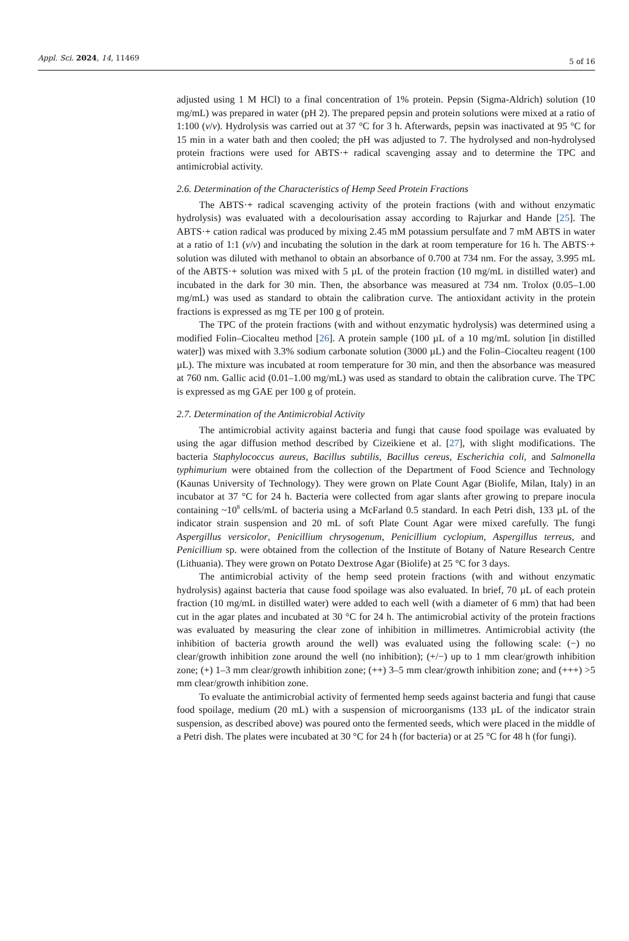Appl. Sci. 2024, 14, 11469
5 of 16
adjusted using 1 M HCl) to a final concentration of 1% protein. Pepsin (Sigma-Aldrich) solution (10 mg/mL) was prepared in water (pH 2). The prepared pepsin and protein solutions were mixed at a ratio of 1:100 (v/v). Hydrolysis was carried out at 37 °C for 3 h. Afterwards, pepsin was inactivated at 95 °C for 15 min in a water bath and then cooled; the pH was adjusted to 7. The hydrolysed and non-hydrolysed protein fractions were used for ABTS·+ radical scavenging assay and to determine the TPC and antimicrobial activity.
2.6. Determination of the Characteristics of Hemp Seed Protein Fractions
The ABTS·+ radical scavenging activity of the protein fractions (with and without enzymatic hydrolysis) was evaluated with a decolourisation assay according to Rajurkar and Hande [25]. The ABTS·+ cation radical was produced by mixing 2.45 mM potassium persulfate and 7 mM ABTS in water at a ratio of 1:1 (v/v) and incubating the solution in the dark at room temperature for 16 h. The ABTS·+ solution was diluted with methanol to obtain an absorbance of 0.700 at 734 nm. For the assay, 3.995 mL of the ABTS·+ solution was mixed with 5 µL of the protein fraction (10 mg/mL in distilled water) and incubated in the dark for 30 min. Then, the absorbance was measured at 734 nm. Trolox (0.05–1.00 mg/mL) was used as standard to obtain the calibration curve. The antioxidant activity in the protein fractions is expressed as mg TE per 100 g of protein.
The TPC of the protein fractions (with and without enzymatic hydrolysis) was determined using a modified Folin–Ciocalteu method [26]. A protein sample (100 µL of a 10 mg/mL solution [in distilled water]) was mixed with 3.3% sodium carbonate solution (3000 µL) and the Folin–Ciocalteu reagent (100 µL). The mixture was incubated at room temperature for 30 min, and then the absorbance was measured at 760 nm. Gallic acid (0.01–1.00 mg/mL) was used as standard to obtain the calibration curve. The TPC is expressed as mg GAE per 100 g of protein.
2.7. Determination of the Antimicrobial Activity
The antimicrobial activity against bacteria and fungi that cause food spoilage was evaluated by using the agar diffusion method described by Cizeikiene et al. [27], with slight modifications. The bacteria Staphylococcus aureus, Bacillus subtilis, Bacillus cereus, Escherichia coli, and Salmonella typhimurium were obtained from the collection of the Department of Food Science and Technology (Kaunas University of Technology). They were grown on Plate Count Agar (Biolife, Milan, Italy) in an incubator at 37 °C for 24 h. Bacteria were collected from agar slants after growing to prepare inocula containing ~10<sup>8</sup> cells/mL of bacteria using a McFarland 0.5 standard. In each Petri dish, 133 µL of the indicator strain suspension and 20 mL of soft Plate Count Agar were mixed carefully. The fungi Aspergillus versicolor, Penicillium chrysogenum, Penicillium cyclopium, Aspergillus terreus, and Penicillium sp. were obtained from the collection of the Institute of Botany of Nature Research Centre (Lithuania). They were grown on Potato Dextrose Agar (Biolife) at 25 °C for 3 days.
The antimicrobial activity of the hemp seed protein fractions (with and without enzymatic hydrolysis) against bacteria that cause food spoilage was also evaluated. In brief, 70 µL of each protein fraction (10 mg/mL in distilled water) were added to each well (with a diameter of 6 mm) that had been cut in the agar plates and incubated at 30 °C for 24 h. The antimicrobial activity of the protein fractions was evaluated by measuring the clear zone of inhibition in millimetres. Antimicrobial activity (the inhibition of bacteria growth around the well) was evaluated using the following scale: (−) no clear/growth inhibition zone around the well (no inhibition); (+/−) up to 1 mm clear/growth inhibition zone; (+) 1–3 mm clear/growth inhibition zone; (++) 3–5 mm clear/growth inhibition zone; and (+++) >5 mm clear/growth inhibition zone.
To evaluate the antimicrobial activity of fermented hemp seeds against bacteria and fungi that cause food spoilage, medium (20 mL) with a suspension of microorganisms (133 µL of the indicator strain suspension, as described above) was poured onto the fermented seeds, which were placed in the middle of a Petri dish. The plates were incubated at 30 °C for 24 h (for bacteria) or at 25 °C for 48 h (for fungi).